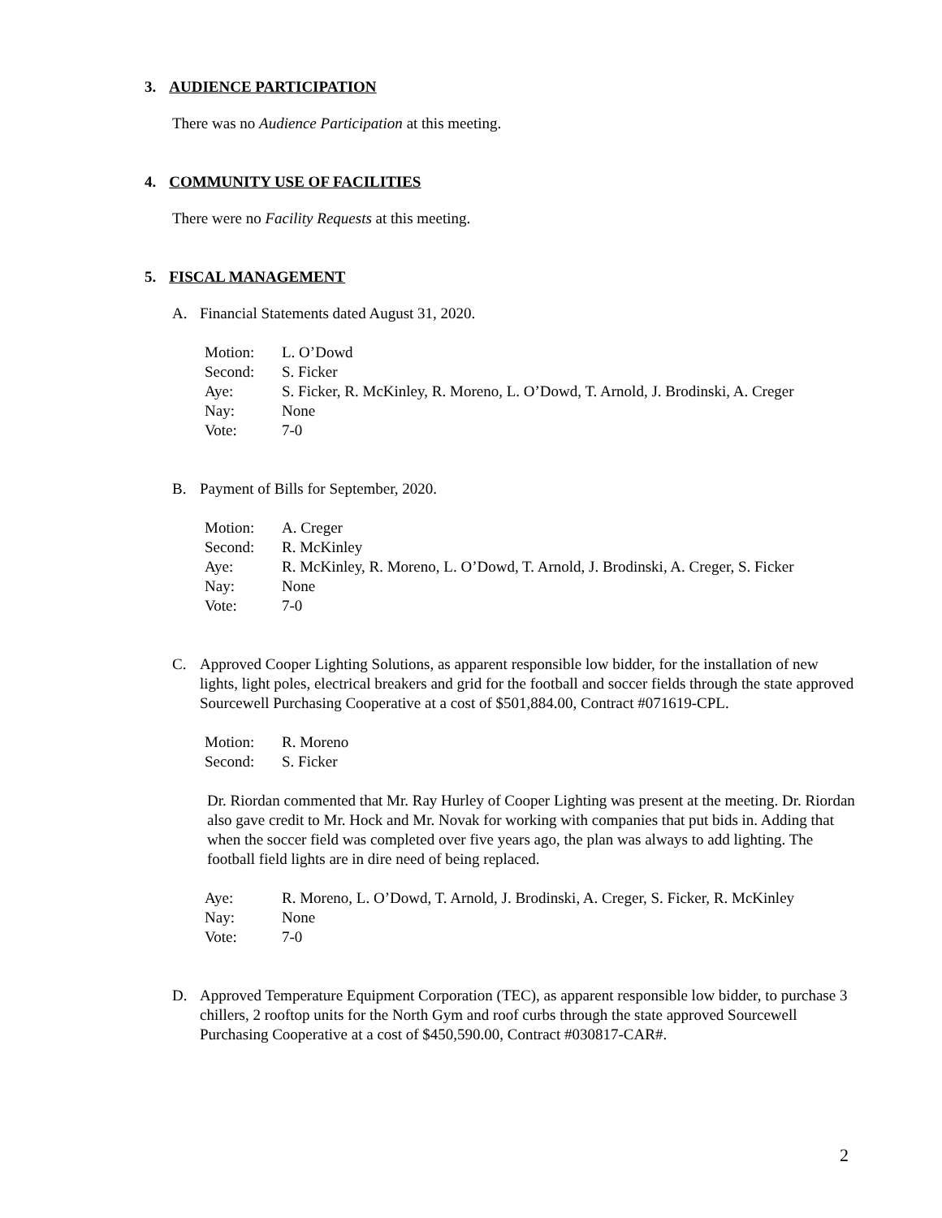3. AUDIENCE PARTICIPATION
There was no Audience Participation at this meeting.
4. COMMUNITY USE OF FACILITIES
There were no Facility Requests at this meeting.
5. FISCAL MANAGEMENT
A. Financial Statements dated August 31, 2020.
| Motion: | L. O’Dowd |
| Second: | S. Ficker |
| Aye: | S. Ficker, R. McKinley, R. Moreno, L. O’Dowd, T. Arnold, J. Brodinski, A. Creger |
| Nay: | None |
| Vote: | 7-0 |
B. Payment of Bills for September, 2020.
| Motion: | A. Creger |
| Second: | R. McKinley |
| Aye: | R. McKinley, R. Moreno, L. O’Dowd, T. Arnold, J. Brodinski, A. Creger, S. Ficker |
| Nay: | None |
| Vote: | 7-0 |
C. Approved Cooper Lighting Solutions, as apparent responsible low bidder, for the installation of new lights, light poles, electrical breakers and grid for the football and soccer fields through the state approved Sourcewell Purchasing Cooperative at a cost of $501,884.00, Contract #071619-CPL.
| Motion: | R. Moreno |
| Second: | S. Ficker |
Dr. Riordan commented that Mr. Ray Hurley of Cooper Lighting was present at the meeting. Dr. Riordan also gave credit to Mr. Hock and Mr. Novak for working with companies that put bids in. Adding that when the soccer field was completed over five years ago, the plan was always to add lighting. The football field lights are in dire need of being replaced.
| Aye: | R. Moreno, L. O’Dowd, T. Arnold, J. Brodinski, A. Creger, S. Ficker, R. McKinley |
| Nay: | None |
| Vote: | 7-0 |
D. Approved Temperature Equipment Corporation (TEC), as apparent responsible low bidder, to purchase 3 chillers, 2 rooftop units for the North Gym and roof curbs through the state approved Sourcewell Purchasing Cooperative at a cost of $450,590.00, Contract #030817-CAR#.
2